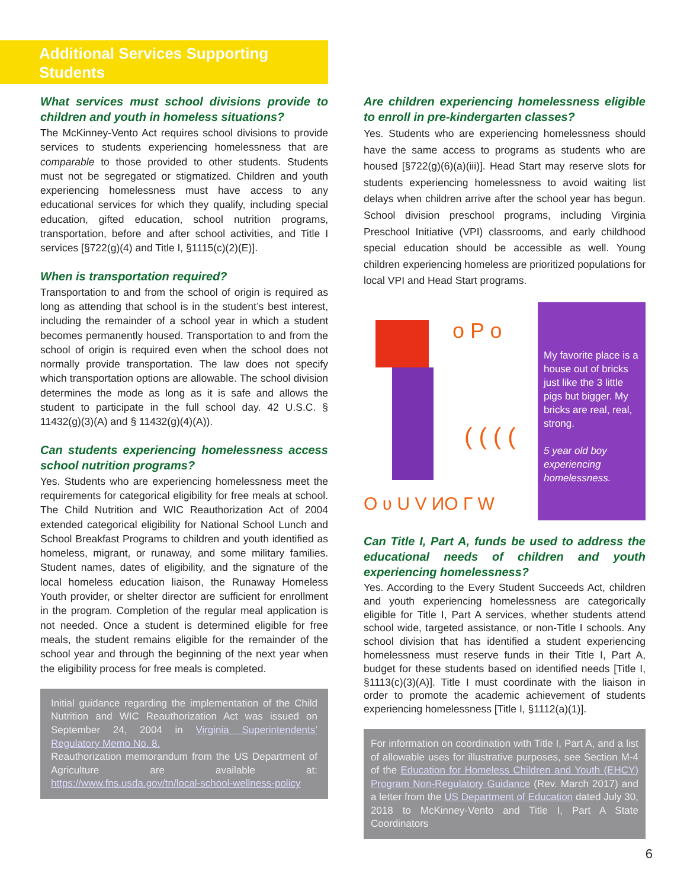Additional Services Supporting
Students
What services must school divisions provide to children and youth in homeless situations?
The McKinney-Vento Act requires school divisions to provide services to students experiencing homelessness that are comparable to those provided to other students. Students must not be segregated or stigmatized. Children and youth experiencing homelessness must have access to any educational services for which they qualify, including special education, gifted education, school nutrition programs, transportation, before and after school activities, and Title I services [§722(g)(4) and Title I, §1115(c)(2)(E)].
When is transportation required?
Transportation to and from the school of origin is required as long as attending that school is in the student’s best interest, including the remainder of a school year in which a student becomes permanently housed. Transportation to and from the school of origin is required even when the school does not normally provide transportation. The law does not specify which transportation options are allowable. The school division determines the mode as long as it is safe and allows the student to participate in the full school day. 42 U.S.C. § 11432(g)(3)(A) and § 11432(g)(4)(A)).
Can students experiencing homelessness access school nutrition programs?
Yes. Students who are experiencing homelessness meet the requirements for categorical eligibility for free meals at school. The Child Nutrition and WIC Reauthorization Act of 2004 extended categorical eligibility for National School Lunch and School Breakfast Programs to children and youth identified as homeless, migrant, or runaway, and some military families. Student names, dates of eligibility, and the signature of the local homeless education liaison, the Runaway Homeless Youth provider, or shelter director are sufficient for enrollment in the program. Completion of the regular meal application is not needed. Once a student is determined eligible for free meals, the student remains eligible for the remainder of the school year and through the beginning of the next year when the eligibility process for free meals is completed.
Initial guidance regarding the implementation of the Child Nutrition and WIC Reauthorization Act was issued on September 24, 2004 in Virginia Superintendents’ Regulatory Memo No. 8.
Reauthorization memorandum from the US Department of Agriculture are available at: https://www.fns.usda.gov/tn/local-school-wellness-policy
Are children experiencing homelessness eligible to enroll in pre-kindergarten classes?
Yes. Students who are experiencing homelessness should have the same access to programs as students who are housed [§722(g)(6)(a)(iii)]. Head Start may reserve slots for students experiencing homelessness to avoid waiting list delays when children arrive after the school year has begun. School division preschool programs, including Virginia Preschool Initiative (VPI) classrooms, and early childhood special education should be accessible as well. Young children experiencing homeless are prioritized populations for local VPI and Head Start programs.
o P o
O ʋ U V ИO Г W
( ( ( (
My favorite place is a house out of bricks just like the 3 little pigs but bigger. My bricks are real, real, strong.
5 year old boy experiencing homelessness.
Can Title I, Part A, funds be used to address the educational needs of children and youth experiencing homelessness?
Yes. According to the Every Student Succeeds Act, children and youth experiencing homelessness are categorically eligible for Title I, Part A services, whether students attend school wide, targeted assistance, or non-Title I schools. Any school division that has identified a student experiencing homelessness must reserve funds in their Title I, Part A, budget for these students based on identified needs [Title I, §1113(c)(3)(A)]. Title I must coordinate with the liaison in order to promote the academic achievement of students experiencing homelessness [Title I, §1112(a)(1)].
For information on coordination with Title I, Part A, and a list of allowable uses for illustrative purposes, see Section M-4 of the Education for Homeless Children and Youth (EHCY) Program Non-Regulatory Guidance (Rev. March 2017) and a letter from the US Department of Education dated July 30, 2018 to McKinney-Vento and Title I, Part A State Coordinators
6